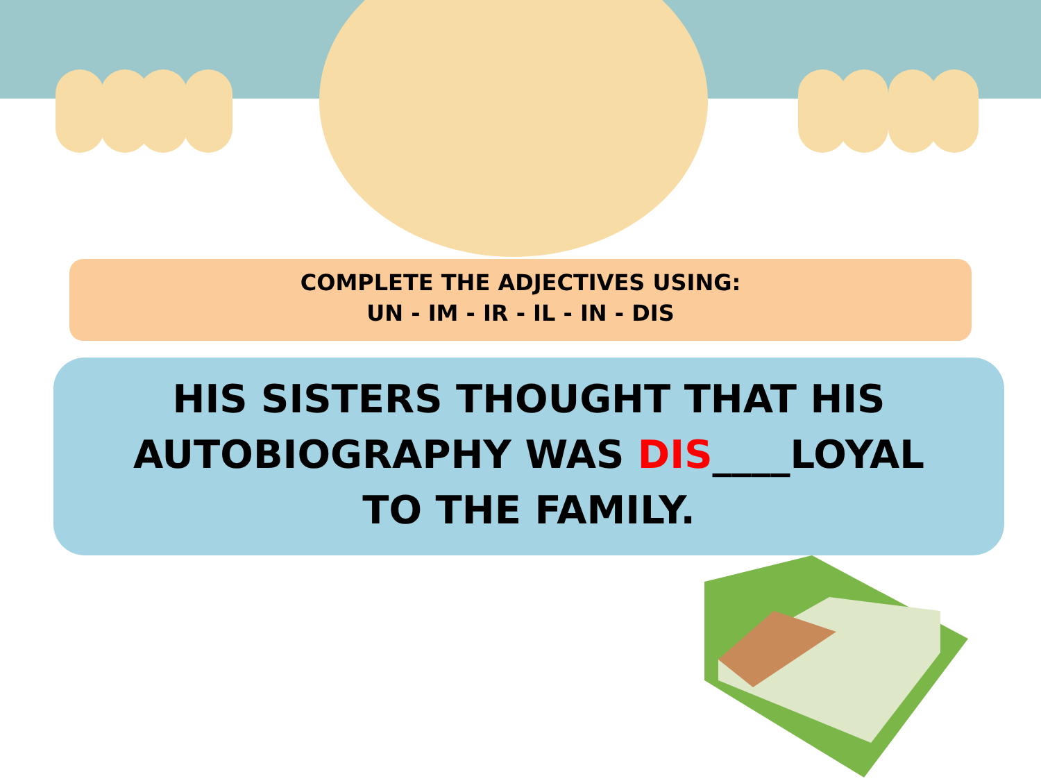COMPLETE THE ADJECTIVES USING:
UN - IM - IR - IL - IN - DIS
HIS SISTERS THOUGHT THAT HIS
AUTOBIOGRAPHY WAS DIS____LOYAL
TO THE FAMILY.